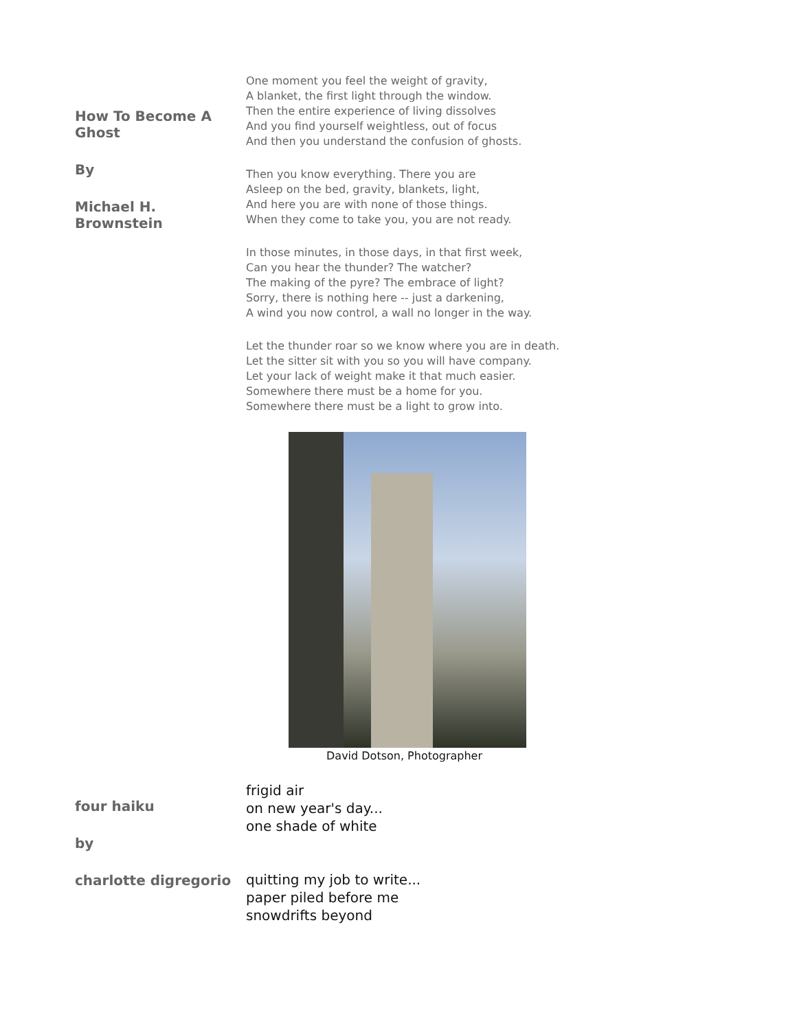How To Become A Ghost
By
Michael H. Brownstein
One moment you feel the weight of gravity,
A blanket, the first light through the window.
Then the entire experience of living dissolves
And you find yourself weightless, out of focus
And then you understand the confusion of ghosts.
Then you know everything. There you are
Asleep on the bed, gravity, blankets, light,
And here you are with none of those things.
When they come to take you, you are not ready.
In those minutes, in those days, in that first week,
Can you hear the thunder? The watcher?
The making of the pyre? The embrace of light?
Sorry, there is nothing here -- just a darkening,
A wind you now control, a wall no longer in the way.
Let the thunder roar so we know where you are in death.
Let the sitter sit with you so you will have company.
Let your lack of weight make it that much easier.
Somewhere there must be a home for you.
Somewhere there must be a light to grow into.
David Dotson, Photographer
four haiku
by
charlotte digregorio
frigid air
on new year's day...
one shade of white
quitting my job to write...
paper piled before me
snowdrifts beyond